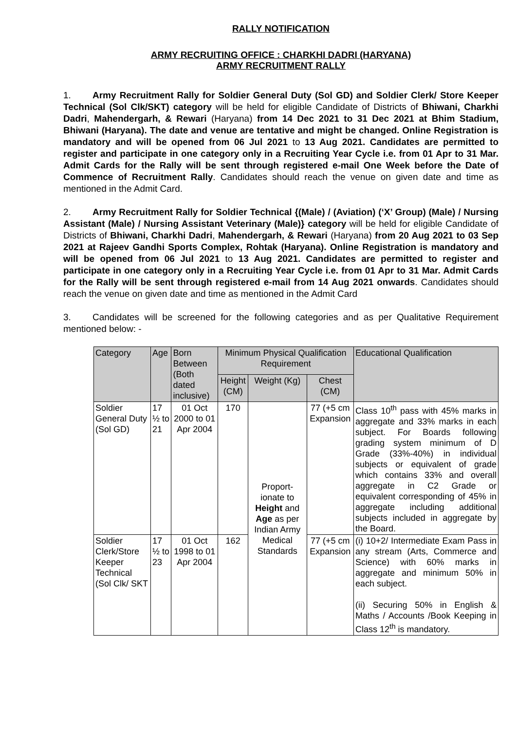RALLY NOTIFICATION
ARMY RECRUITING OFFICE : CHARKHI DADRI (HARYANA)
ARMY RECRUITMENT RALLY
1. Army Recruitment Rally for Soldier General Duty (Sol GD) and Soldier Clerk/ Store Keeper Technical (Sol Clk/SKT) category will be held for eligible Candidate of Districts of Bhiwani, Charkhi Dadri, Mahendergarh, & Rewari (Haryana) from 14 Dec 2021 to 31 Dec 2021 at Bhim Stadium, Bhiwani (Haryana). The date and venue are tentative and might be changed. Online Registration is mandatory and will be opened from 06 Jul 2021 to 13 Aug 2021. Candidates are permitted to register and participate in one category only in a Recruiting Year Cycle i.e. from 01 Apr to 31 Mar. Admit Cards for the Rally will be sent through registered e-mail One Week before the Date of Commence of Recruitment Rally. Candidates should reach the venue on given date and time as mentioned in the Admit Card.
2. Army Recruitment Rally for Soldier Technical {(Male) / (Aviation) (‘X’ Group) (Male) / Nursing Assistant (Male) / Nursing Assistant Veterinary (Male)} category will be held for eligible Candidate of Districts of Bhiwani, Charkhi Dadri, Mahendergarh, & Rewari (Haryana) from 20 Aug 2021 to 03 Sep 2021 at Rajeev Gandhi Sports Complex, Rohtak (Haryana). Online Registration is mandatory and will be opened from 06 Jul 2021 to 13 Aug 2021. Candidates are permitted to register and participate in one category only in a Recruiting Year Cycle i.e. from 01 Apr to 31 Mar. Admit Cards for the Rally will be sent through registered e-mail from 14 Aug 2021 onwards. Candidates should reach the venue on given date and time as mentioned in the Admit Card
3. Candidates will be screened for the following categories and as per Qualitative Requirement mentioned below: -
| Category | Age | Born Between (Both dated inclusive) | Minimum Physical Qualification Requirement | | | Educational Qualification |
| --- | --- | --- | --- | --- | --- | --- |
| | | | Height (CM) | Weight (Kg) | Chest (CM) | |
| Soldier General Duty (Sol GD) | 17 ½ to 21 | 01 Oct 2000 to 01 Apr 2004 | 170 | Proport-ionate to Height and Age as per Indian Army Medical Standards | 77 (+5 cm Expansion | Class 10<sup>th</sup> pass with 45% marks in aggregate and 33% marks in each subject. For Boards following grading system minimum of D Grade (33%-40%) in individual subjects or equivalent of grade which contains 33% and overall aggregate in C2 Grade or equivalent corresponding of 45% in aggregate including additional subjects included in aggregate by the Board. |
| Soldier Clerk/Store Keeper Technical (Sol Clk/ SKT | 17 ½ to 23 | 01 Oct 1998 to 01 Apr 2004 | 162 | | 77 (+5 cm Expansion | (i) 10+2/ Intermediate Exam Pass in any stream (Arts, Commerce and Science) with 60% marks in aggregate and minimum 50% in each subject. (ii) Securing 50% in English & Maths / Accounts /Book Keeping in Class 12<sup>th</sup> is mandatory. |